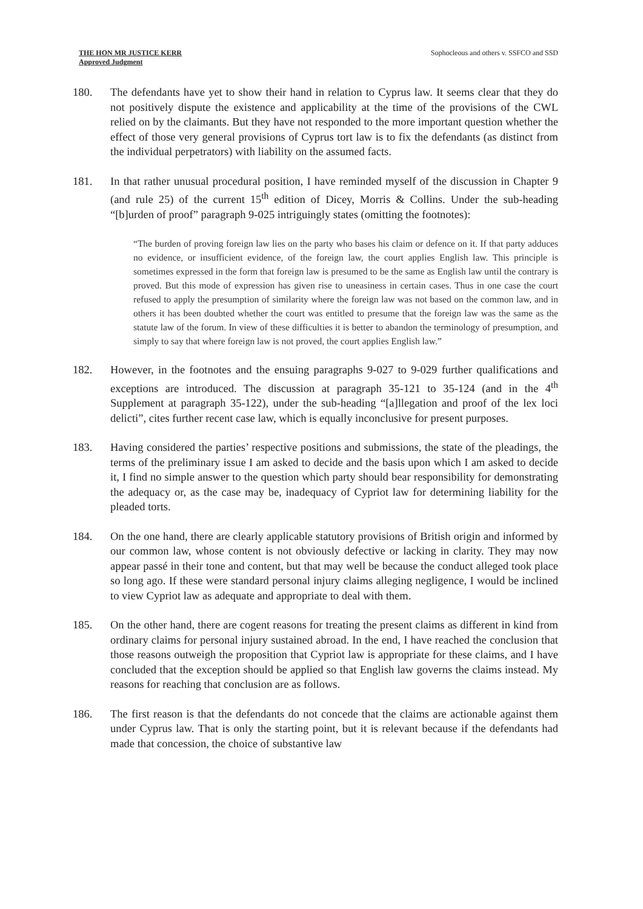THE HON MR JUSTICE KERR
Approved Judgment
Sophocleous and others v. SSFCO and SSD
180. The defendants have yet to show their hand in relation to Cyprus law. It seems clear that they do not positively dispute the existence and applicability at the time of the provisions of the CWL relied on by the claimants. But they have not responded to the more important question whether the effect of those very general provisions of Cyprus tort law is to fix the defendants (as distinct from the individual perpetrators) with liability on the assumed facts.
181. In that rather unusual procedural position, I have reminded myself of the discussion in Chapter 9 (and rule 25) of the current 15<sup>th</sup> edition of Dicey, Morris & Collins. Under the sub-heading “[b]urden of proof” paragraph 9-025 intriguingly states (omitting the footnotes):
“The burden of proving foreign law lies on the party who bases his claim or defence on it. If that party adduces no evidence, or insufficient evidence, of the foreign law, the court applies English law. This principle is sometimes expressed in the form that foreign law is presumed to be the same as English law until the contrary is proved. But this mode of expression has given rise to uneasiness in certain cases. Thus in one case the court refused to apply the presumption of similarity where the foreign law was not based on the common law, and in others it has been doubted whether the court was entitled to presume that the foreign law was the same as the statute law of the forum. In view of these difficulties it is better to abandon the terminology of presumption, and simply to say that where foreign law is not proved, the court applies English law.”
182. However, in the footnotes and the ensuing paragraphs 9-027 to 9-029 further qualifications and exceptions are introduced. The discussion at paragraph 35-121 to 35-124 (and in the 4<sup>th</sup> Supplement at paragraph 35-122), under the sub-heading “[a]llegation and proof of the lex loci delicti”, cites further recent case law, which is equally inconclusive for present purposes.
183. Having considered the parties’ respective positions and submissions, the state of the pleadings, the terms of the preliminary issue I am asked to decide and the basis upon which I am asked to decide it, I find no simple answer to the question which party should bear responsibility for demonstrating the adequacy or, as the case may be, inadequacy of Cypriot law for determining liability for the pleaded torts.
184. On the one hand, there are clearly applicable statutory provisions of British origin and informed by our common law, whose content is not obviously defective or lacking in clarity. They may now appear passé in their tone and content, but that may well be because the conduct alleged took place so long ago. If these were standard personal injury claims alleging negligence, I would be inclined to view Cypriot law as adequate and appropriate to deal with them.
185. On the other hand, there are cogent reasons for treating the present claims as different in kind from ordinary claims for personal injury sustained abroad. In the end, I have reached the conclusion that those reasons outweigh the proposition that Cypriot law is appropriate for these claims, and I have concluded that the exception should be applied so that English law governs the claims instead. My reasons for reaching that conclusion are as follows.
186. The first reason is that the defendants do not concede that the claims are actionable against them under Cyprus law. That is only the starting point, but it is relevant because if the defendants had made that concession, the choice of substantive law